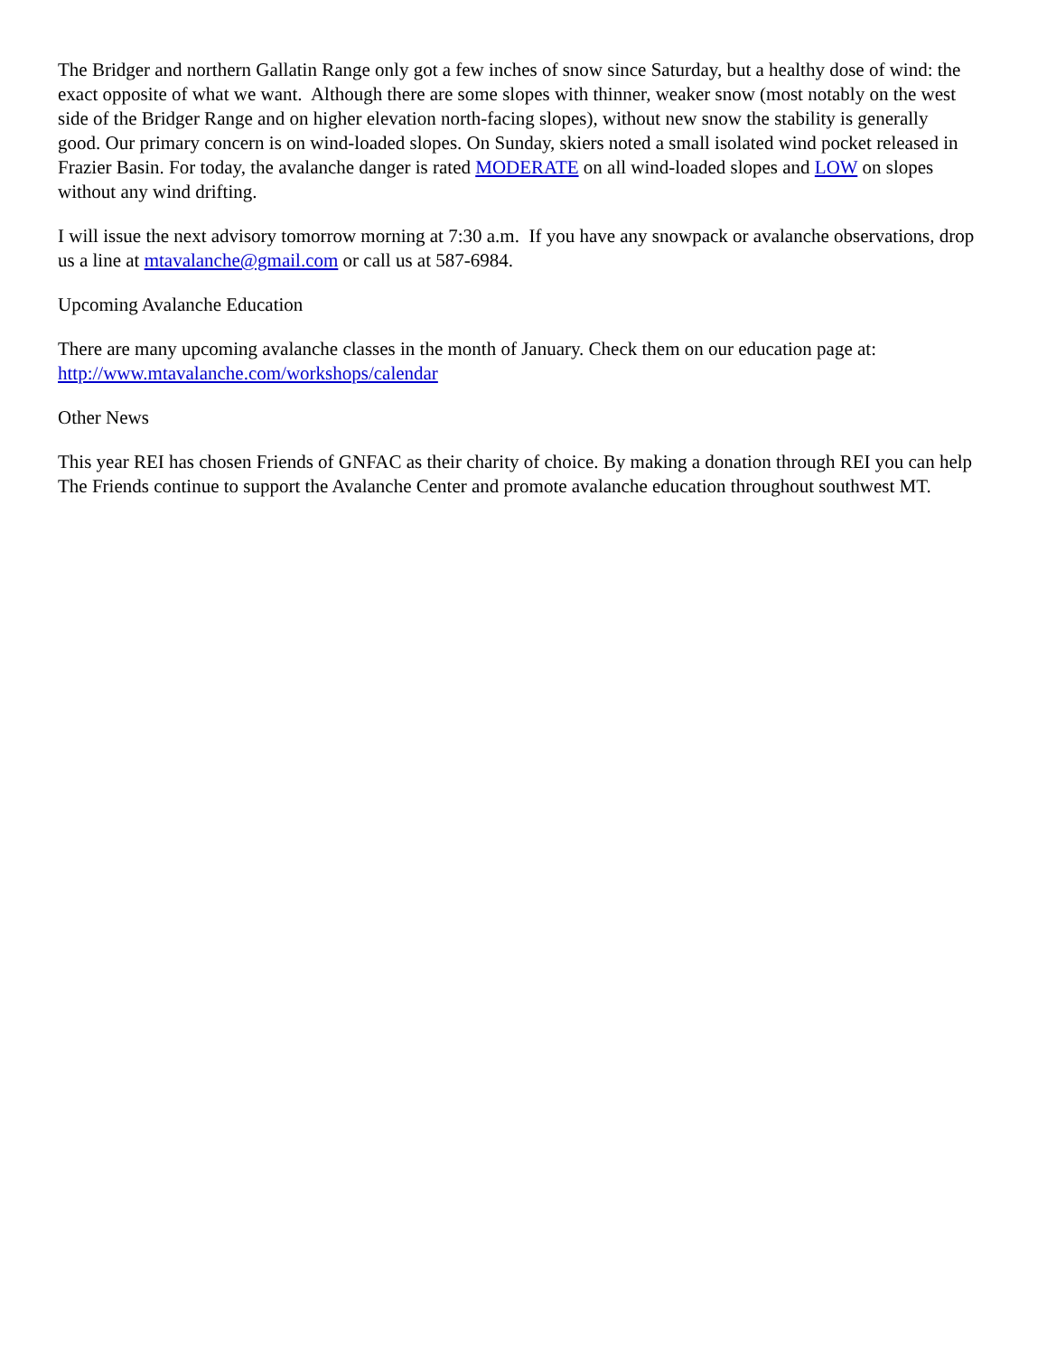The Bridger and northern Gallatin Range only got a few inches of snow since Saturday, but a healthy dose of wind: the exact opposite of what we want. Although there are some slopes with thinner, weaker snow (most notably on the west side of the Bridger Range and on higher elevation north-facing slopes), without new snow the stability is generally good. Our primary concern is on wind-loaded slopes. On Sunday, skiers noted a small isolated wind pocket released in Frazier Basin. For today, the avalanche danger is rated MODERATE on all wind-loaded slopes and LOW on slopes without any wind drifting.
I will issue the next advisory tomorrow morning at 7:30 a.m. If you have any snowpack or avalanche observations, drop us a line at mtavalanche@gmail.com or call us at 587-6984.
Upcoming Avalanche Education
There are many upcoming avalanche classes in the month of January. Check them on our education page at: http://www.mtavalanche.com/workshops/calendar
Other News
This year REI has chosen Friends of GNFAC as their charity of choice. By making a donation through REI you can help The Friends continue to support the Avalanche Center and promote avalanche education throughout southwest MT.